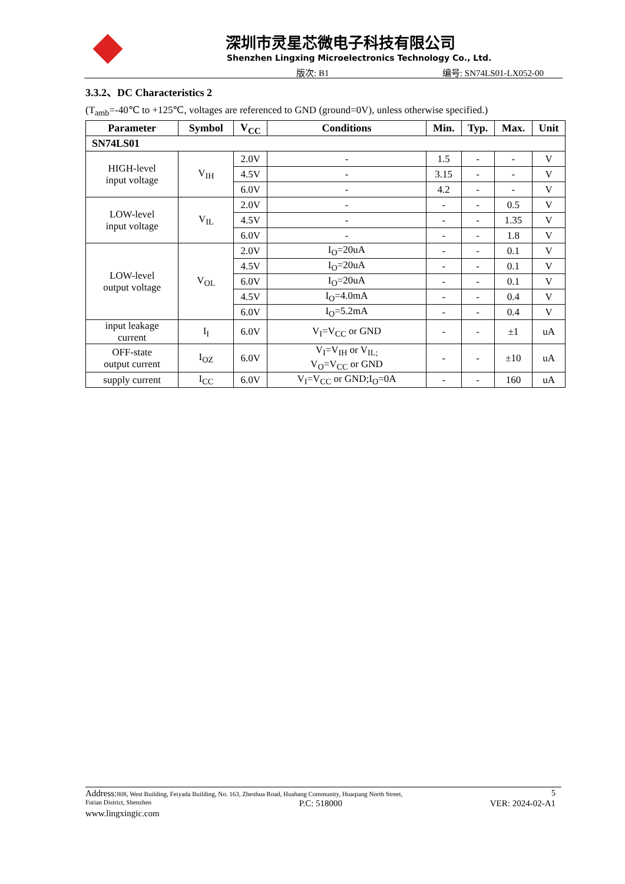深圳市灵星芯微电子科技有限公司
Shenzhen Lingxing Microelectronics Technology Co., Ltd.
版次: B1 编号: SN74LS01-LX052-00
3.3.2、DC Characteristics 2
(T<sub>amb</sub>=-40℃ to +125℃, voltages are referenced to GND (ground=0V), unless otherwise specified.)
| Parameter | Symbol | V<sub>CC</sub> | Conditions | Min. | Typ. | Max. | Unit |
| --- | --- | --- | --- | --- | --- | --- | --- |
| SN74LS01 | | | | | | | |
| HIGH-level input voltage | V<sub>IH</sub> | 2.0V | - | 1.5 | - | - | V |
| | | 4.5V | - | 3.15 | - | - | V |
| | | 6.0V | - | 4.2 | - | - | V |
| LOW-level input voltage | V<sub>IL</sub> | 2.0V | - | - | - | 0.5 | V |
| | | 4.5V | - | - | - | 1.35 | V |
| | | 6.0V | - | - | - | 1.8 | V |
| LOW-level output voltage | V<sub>OL</sub> | 2.0V | I<sub>O</sub>=20uA | - | - | 0.1 | V |
| | | 4.5V | I<sub>O</sub>=20uA | - | - | 0.1 | V |
| | | 6.0V | I<sub>O</sub>=20uA | - | - | 0.1 | V |
| | | 4.5V | I<sub>O</sub>=4.0mA | - | - | 0.4 | V |
| | | 6.0V | I<sub>O</sub>=5.2mA | - | - | 0.4 | V |
| input leakage current | I<sub>I</sub> | 6.0V | V<sub>I</sub>=V<sub>CC</sub> or GND | - | - | ±1 | uA |
| OFF-state output current | I<sub>OZ</sub> | 6.0V | V<sub>I</sub>=V<sub>IH</sub> or V<sub>IL;</sub> V<sub>O</sub>=V<sub>CC</sub> or GND | - | - | ±10 | uA |
| supply current | I<sub>CC</sub> | 6.0V | V<sub>I</sub>=V<sub>CC</sub> or GND;I<sub>O</sub>=0A | - | - | 160 | uA |
Address: 808, West Building, Feiyada Building, No. 163, Zhenhua Road, Huahang Community, Huaqiang North Street, 5
Futian District, Shenzhen P.C: 518000 VER: 2024-02-A1
www.lingxingic.com